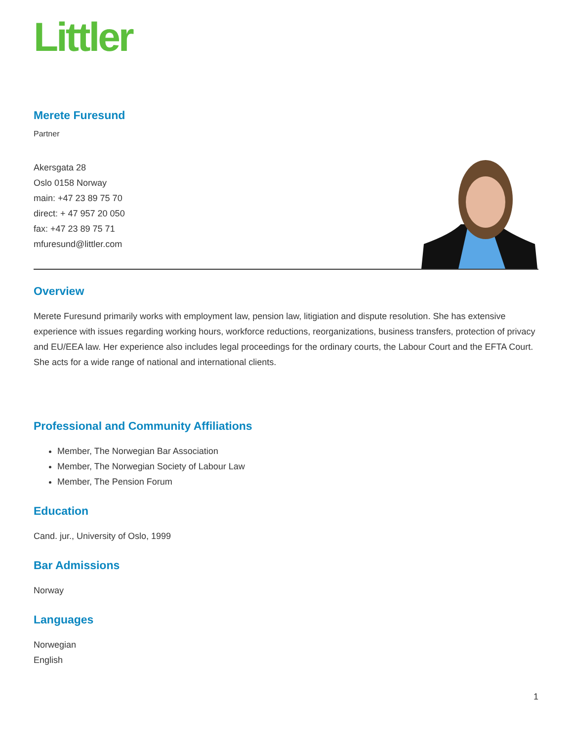Littler
Merete Furesund
Partner
Akersgata 28
Oslo 0158 Norway
main: +47 23 89 75 70
direct: + 47 957 20 050
fax: +47 23 89 75 71
mfuresund@littler.com
Overview
Merete Furesund primarily works with employment law, pension law, litigiation and dispute resolution. She has extensive experience with issues regarding working hours, workforce reductions, reorganizations, business transfers, protection of privacy and EU/EEA law. Her experience also includes legal proceedings for the ordinary courts, the Labour Court and the EFTA Court. She acts for a wide range of national and international clients.
Professional and Community Affiliations
Member, The Norwegian Bar Association
Member, The Norwegian Society of Labour Law
Member, The Pension Forum
Education
Cand. jur., University of Oslo, 1999
Bar Admissions
Norway
Languages
Norwegian
English
1